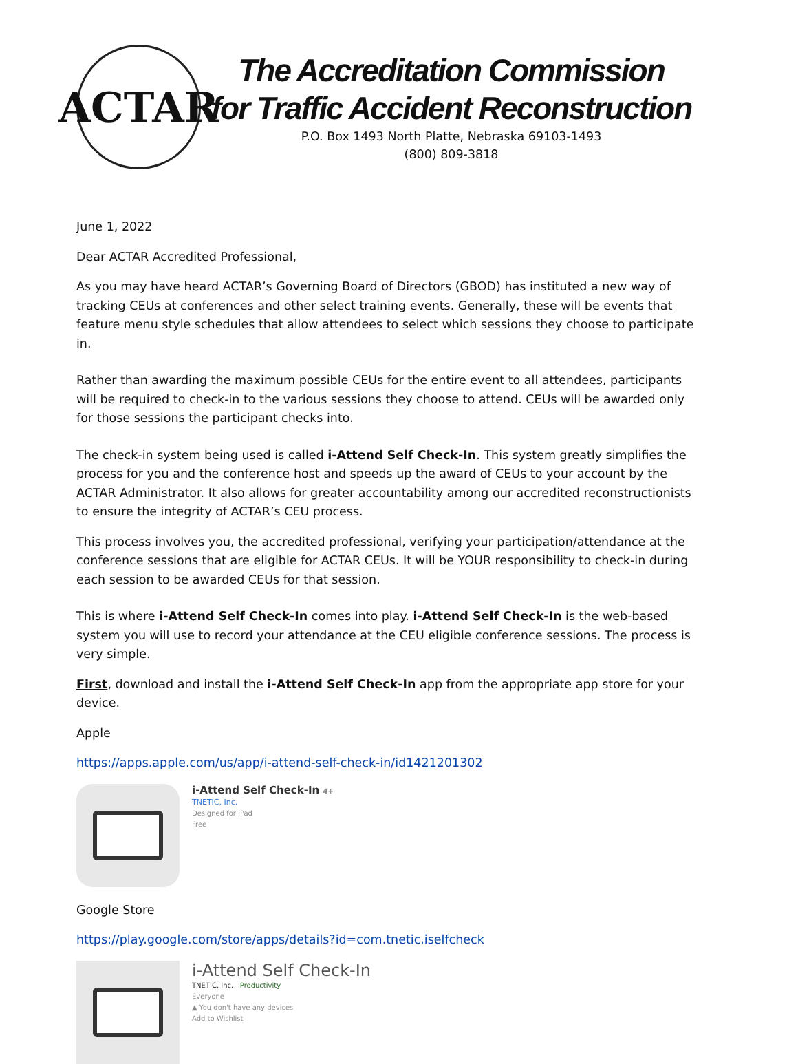ACTAR
The Accreditation Commission
for Traffic Accident Reconstruction
P.O. Box 1493 North Platte, Nebraska 69103-1493
(800) 809-3818
June 1, 2022
Dear ACTAR Accredited Professional,
As you may have heard ACTAR’s Governing Board of Directors (GBOD) has instituted a new way of tracking CEUs at conferences and other select training events. Generally, these will be events that feature menu style schedules that allow attendees to select which sessions they choose to participate in.
Rather than awarding the maximum possible CEUs for the entire event to all attendees, participants will be required to check-in to the various sessions they choose to attend. CEUs will be awarded only for those sessions the participant checks into.
The check-in system being used is called i-Attend Self Check-In. This system greatly simplifies the process for you and the conference host and speeds up the award of CEUs to your account by the ACTAR Administrator. It also allows for greater accountability among our accredited reconstructionists to ensure the integrity of ACTAR’s CEU process.
This process involves you, the accredited professional, verifying your participation/attendance at the conference sessions that are eligible for ACTAR CEUs. It will be YOUR responsibility to check-in during each session to be awarded CEUs for that session.
This is where i-Attend Self Check-In comes into play. i-Attend Self Check-In is the web-based system you will use to record your attendance at the CEU eligible conference sessions. The process is very simple.
First, download and install the i-Attend Self Check-In app from the appropriate app store for your device.
Apple
https://apps.apple.com/us/app/i-attend-self-check-in/id1421201302
i-Attend Self Check-In 4+
TNETIC, Inc.
Designed for iPad
Free
Google Store
https://play.google.com/store/apps/details?id=com.tnetic.iselfcheck
i-Attend Self Check-In
TNETIC, Inc. Productivity
Everyone
▲ You don't have any devices
Add to Wishlist